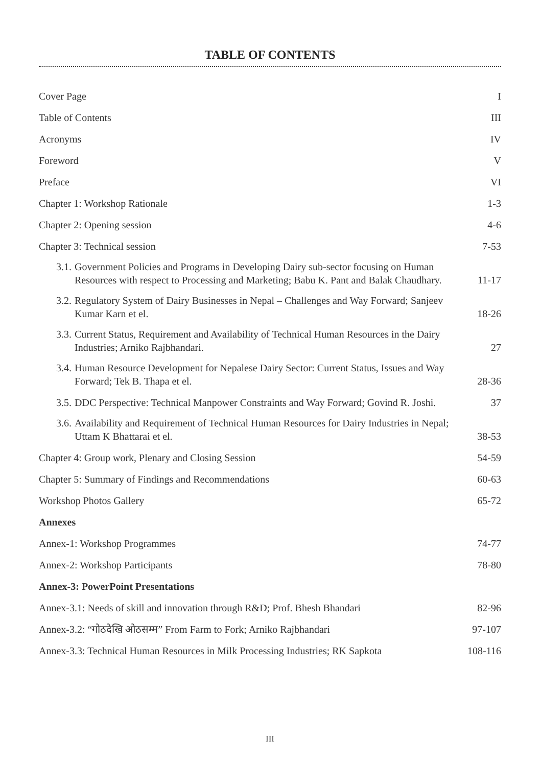TABLE OF CONTENTS
| Cover Page | I |
| Table of Contents | III |
| Acronyms | IV |
| Foreword | V |
| Preface | VI |
| Chapter 1: Workshop Rationale | 1-3 |
| Chapter 2: Opening session | 4-6 |
| Chapter 3: Technical session | 7-53 |
| 3.1. Government Policies and Programs in Developing Dairy sub-sector focusing on Human Resources with respect to Processing and Marketing; Babu K. Pant and Balak Chaudhary. | 11-17 |
| 3.2. Regulatory System of Dairy Businesses in Nepal – Challenges and Way Forward; Sanjeev Kumar Karn et el. | 18-26 |
| 3.3. Current Status, Requirement and Availability of Technical Human Resources in the Dairy Industries; Arniko Rajbhandari. | 27 |
| 3.4. Human Resource Development for Nepalese Dairy Sector: Current Status, Issues and Way Forward; Tek B. Thapa et el. | 28-36 |
| 3.5. DDC Perspective: Technical Manpower Constraints and Way Forward; Govind R. Joshi. | 37 |
| 3.6. Availability and Requirement of Technical Human Resources for Dairy Industries in Nepal; Uttam K Bhattarai et el. | 38-53 |
| Chapter 4: Group work, Plenary and Closing Session | 54-59 |
| Chapter 5: Summary of Findings and Recommendations | 60-63 |
| Workshop Photos Gallery | 65-72 |
| Annexes | |
| Annex-1: Workshop Programmes | 74-77 |
| Annex-2: Workshop Participants | 78-80 |
| Annex-3: PowerPoint Presentations | |
| Annex-3.1: Needs of skill and innovation through R&D; Prof. Bhesh Bhandari | 82-96 |
| Annex-3.2: “गोठदेखि ओठसम्म” From Farm to Fork; Arniko Rajbhandari | 97-107 |
| Annex-3.3: Technical Human Resources in Milk Processing Industries; RK Sapkota | 108-116 |
III